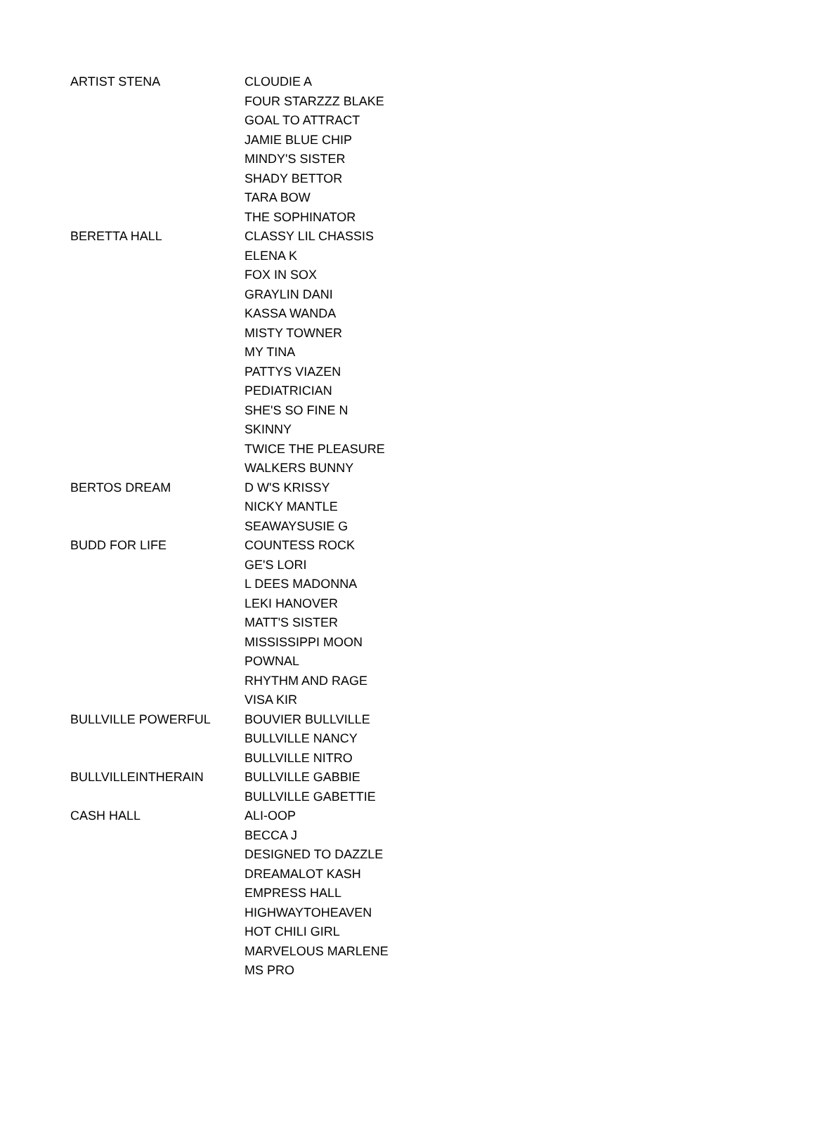| ARTIST STENA | CLOUDIE A |
| | FOUR STARZZZ BLAKE |
| | GOAL TO ATTRACT |
| | JAMIE BLUE CHIP |
| | MINDY'S SISTER |
| | SHADY BETTOR |
| | TARA BOW |
| | THE SOPHINATOR |
| BERETTA HALL | CLASSY LIL CHASSIS |
| | ELENA K |
| | FOX IN SOX |
| | GRAYLIN DANI |
| | KASSA WANDA |
| | MISTY TOWNER |
| | MY TINA |
| | PATTYS VIAZEN |
| | PEDIATRICIAN |
| | SHE'S SO FINE N |
| | SKINNY |
| | TWICE THE PLEASURE |
| | WALKERS BUNNY |
| BERTOS DREAM | D W'S KRISSY |
| | NICKY MANTLE |
| | SEAWAYSUSIE G |
| BUDD FOR LIFE | COUNTESS ROCK |
| | GE'S LORI |
| | L DEES MADONNA |
| | LEKI HANOVER |
| | MATT'S SISTER |
| | MISSISSIPPI MOON |
| | POWNAL |
| | RHYTHM AND RAGE |
| | VISA KIR |
| BULLVILLE POWERFUL | BOUVIER BULLVILLE |
| | BULLVILLE NANCY |
| | BULLVILLE NITRO |
| BULLVILLEINTHERAIN | BULLVILLE GABBIE |
| | BULLVILLE GABETTIE |
| CASH HALL | ALI-OOP |
| | BECCA J |
| | DESIGNED TO DAZZLE |
| | DREAMALOT KASH |
| | EMPRESS HALL |
| | HIGHWAYTOHEAVEN |
| | HOT CHILI GIRL |
| | MARVELOUS MARLENE |
| | MS PRO |